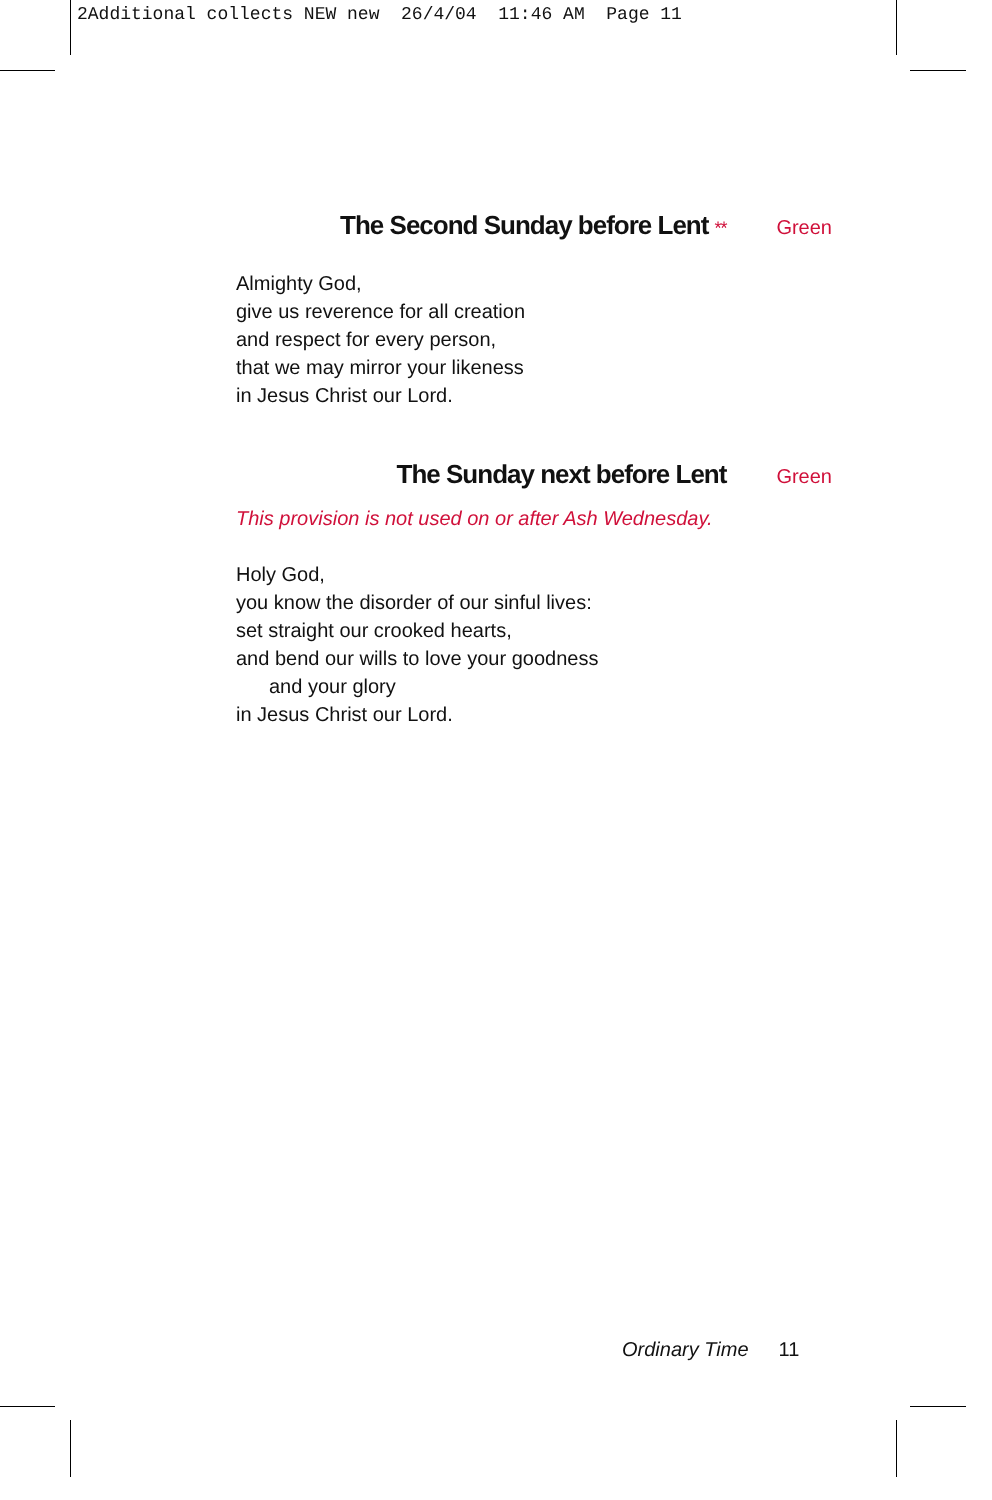2Additional collects NEW new 26/4/04 11:46 AM Page 11
The Second Sunday before Lent ** Green
Almighty God,
give us reverence for all creation
and respect for every person,
that we may mirror your likeness
in Jesus Christ our Lord.
The Sunday next before Lent Green
This provision is not used on or after Ash Wednesday.
Holy God,
you know the disorder of our sinful lives:
set straight our crooked hearts,
and bend our wills to love your goodness
and your glory
in Jesus Christ our Lord.
Ordinary Time 11